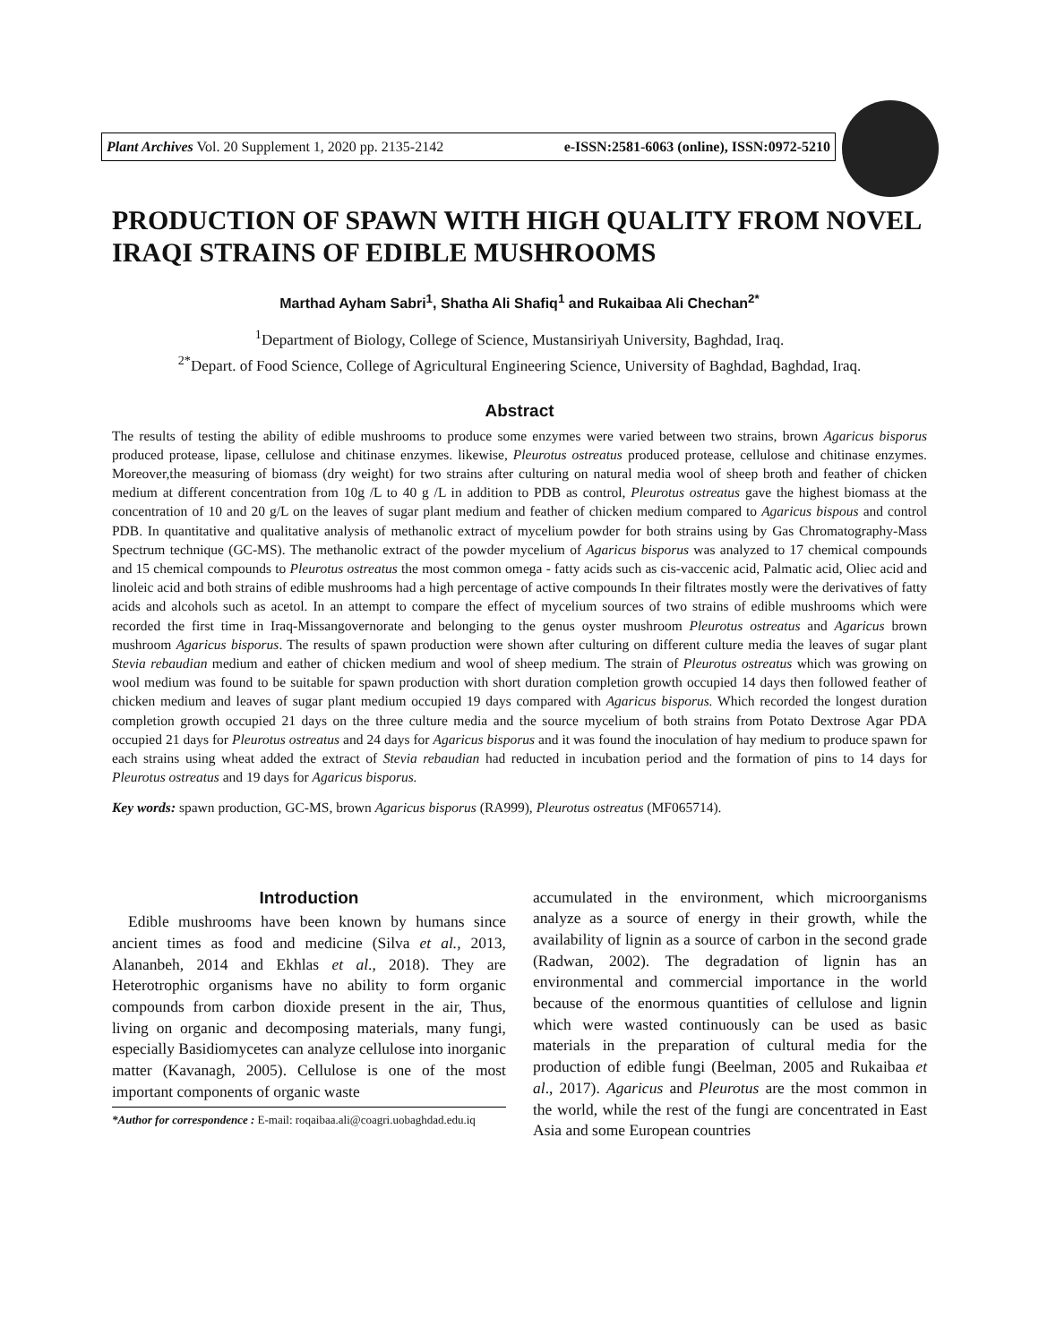Plant Archives Vol. 20 Supplement 1, 2020 pp. 2135-2142 e-ISSN:2581-6063 (online), ISSN:0972-5210
PRODUCTION OF SPAWN WITH HIGH QUALITY FROM NOVEL IRAQI STRAINS OF EDIBLE MUSHROOMS
Marthad Ayham Sabri<sup>1</sup>, Shatha Ali Shafiq<sup>1</sup> and Rukaibaa Ali Chechan<sup>2*</sup>
<sup>1</sup> Department of Biology, College of Science, Mustansiriyah University, Baghdad, Iraq.
<sup>2*</sup>Depart. of Food Science, College of Agricultural Engineering Science, University of Baghdad, Baghdad, Iraq.
Abstract
The results of testing the ability of edible mushrooms to produce some enzymes were varied between two strains, brown Agaricus bisporus produced protease, lipase, cellulose and chitinase enzymes. likewise, Pleurotus ostreatus produced protease, cellulose and chitinase enzymes. Moreover,the measuring of biomass (dry weight) for two strains after culturing on natural media wool of sheep broth and feather of chicken medium at different concentration from 10g /L to 40 g /L in addition to PDB as control, Pleurotus ostreatus gave the highest biomass at the concentration of 10 and 20 g/L on the leaves of sugar plant medium and feather of chicken medium compared to Agaricus bispous and control PDB. In quantitative and qualitative analysis of methanolic extract of mycelium powder for both strains using by Gas Chromatography-Mass Spectrum technique (GC-MS). The methanolic extract of the powder mycelium of Agaricus bisporus was analyzed to 17 chemical compounds and 15 chemical compounds to Pleurotus ostreatus the most common omega - fatty acids such as cis-vaccenic acid, Palmatic acid, Oliec acid and linoleic acid and both strains of edible mushrooms had a high percentage of active compounds In their filtrates mostly were the derivatives of fatty acids and alcohols such as acetol. In an attempt to compare the effect of mycelium sources of two strains of edible mushrooms which were recorded the first time in Iraq-Missangovernorate and belonging to the genus oyster mushroom Pleurotus ostreatus and Agaricus brown mushroom Agaricus bisporus. The results of spawn production were shown after culturing on different culture media the leaves of sugar plant Stevia rebaudian medium and eather of chicken medium and wool of sheep medium. The strain of Pleurotus ostreatus which was growing on wool medium was found to be suitable for spawn production with short duration completion growth occupied 14 days then followed feather of chicken medium and leaves of sugar plant medium occupied 19 days compared with Agaricus bisporus. Which recorded the longest duration completion growth occupied 21 days on the three culture media and the source mycelium of both strains from Potato Dextrose Agar PDA occupied 21 days for Pleurotus ostreatus and 24 days for Agaricus bisporus and it was found the inoculation of hay medium to produce spawn for each strains using wheat added the extract of Stevia rebaudian had reducted in incubation period and the formation of pins to 14 days for Pleurotus ostreatus and 19 days for Agaricus bisporus.
Key words: spawn production, GC-MS, brown Agaricus bisporus (RA999), Pleurotus ostreatus (MF065714).
Introduction
Edible mushrooms have been known by humans since ancient times as food and medicine (Silva et al., 2013, Alananbeh, 2014 and Ekhlas et al., 2018). They are Heterotrophic organisms have no ability to form organic compounds from carbon dioxide present in the air, Thus, living on organic and decomposing materials, many fungi, especially Basidiomycetes can analyze cellulose into inorganic matter (Kavanagh, 2005). Cellulose is one of the most important components of organic waste
*Author for correspondence : E-mail: roqaibaa.ali@coagri.uobaghdad.edu.iq
accumulated in the environment, which microorganisms analyze as a source of energy in their growth, while the availability of lignin as a source of carbon in the second grade (Radwan, 2002). The degradation of lignin has an environmental and commercial importance in the world because of the enormous quantities of cellulose and lignin which were wasted continuously can be used as basic materials in the preparation of cultural media for the production of edible fungi (Beelman, 2005 and Rukaibaa et al., 2017). Agaricus and Pleurotus are the most common in the world, while the rest of the fungi are concentrated in East Asia and some European countries